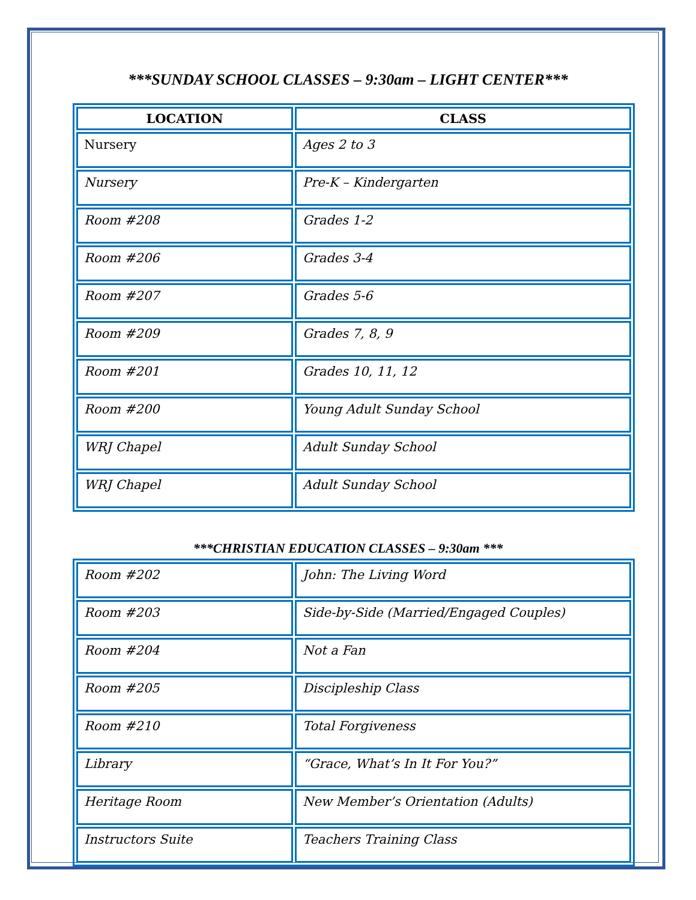***SUNDAY SCHOOL CLASSES – 9:30am – LIGHT CENTER***
| LOCATION | CLASS |
| --- | --- |
| Nursery | Ages 2 to 3 |
| Nursery | Pre-K – Kindergarten |
| Room #208 | Grades 1-2 |
| Room #206 | Grades 3-4 |
| Room #207 | Grades 5-6 |
| Room #209 | Grades 7, 8, 9 |
| Room #201 | Grades 10, 11, 12 |
| Room #200 | Young Adult Sunday School |
| WRJ Chapel | Adult Sunday School |
| WRJ Chapel | Adult Sunday School |
***CHRISTIAN EDUCATION CLASSES – 9:30am ***
| Room #202 | John: The Living Word |
| Room #203 | Side-by-Side (Married/Engaged Couples) |
| Room #204 | Not a Fan |
| Room #205 | Discipleship Class |
| Room #210 | Total Forgiveness |
| Library | “Grace, What’s In It For You?” |
| Heritage Room | New Member’s Orientation (Adults) |
| Instructors Suite | Teachers Training Class |